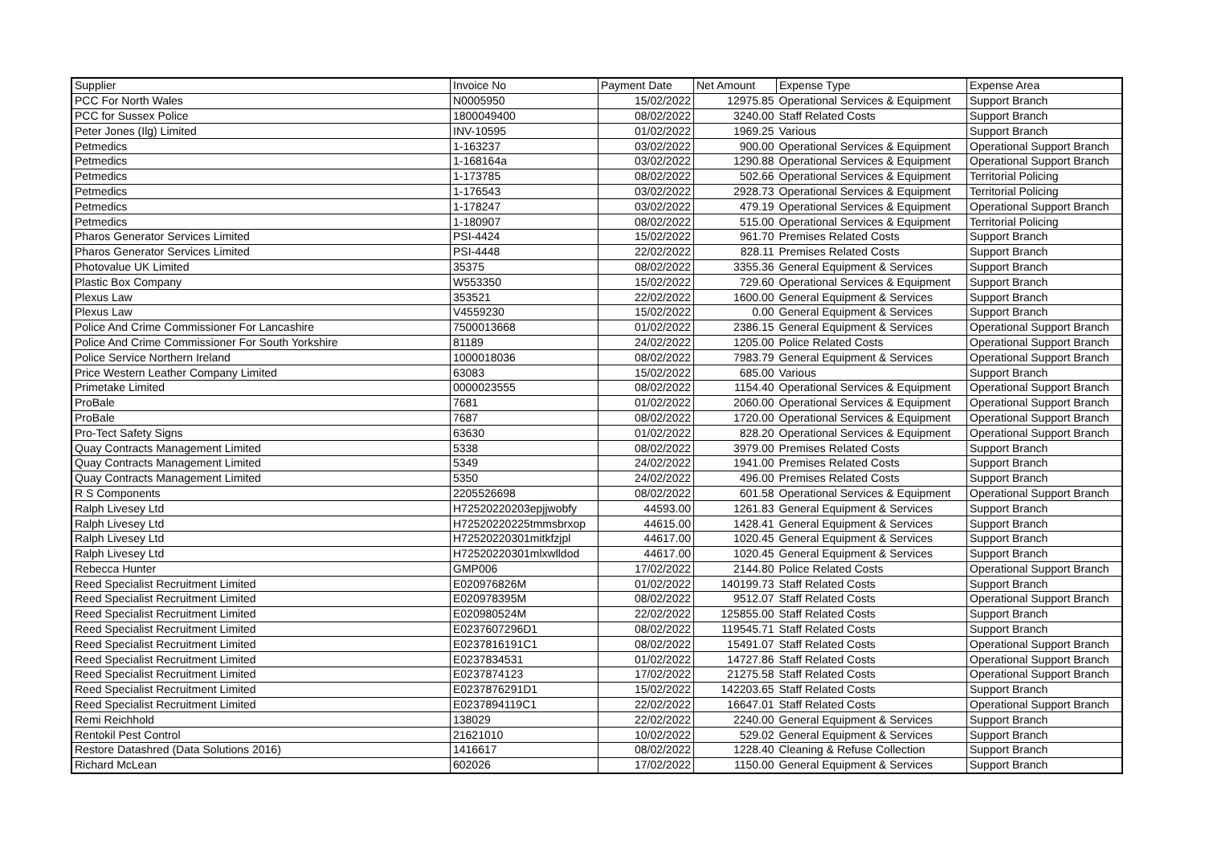| Supplier | Invoice No | Payment Date | Net Amount | Expense Type | Expense Area |
| --- | --- | --- | --- | --- | --- |
| PCC For North Wales | N0005950 | 15/02/2022 | 12975.85 | Operational Services & Equipment | Support Branch |
| PCC for Sussex Police | 1800049400 | 08/02/2022 | 3240.00 | Staff Related Costs | Support Branch |
| Peter Jones (Ilg) Limited | INV-10595 | 01/02/2022 | 1969.25 | Various | Support Branch |
| Petmedics | 1-163237 | 03/02/2022 | 900.00 | Operational Services & Equipment | Operational Support Branch |
| Petmedics | 1-168164a | 03/02/2022 | 1290.88 | Operational Services & Equipment | Operational Support Branch |
| Petmedics | 1-173785 | 08/02/2022 | 502.66 | Operational Services & Equipment | Territorial Policing |
| Petmedics | 1-176543 | 03/02/2022 | 2928.73 | Operational Services & Equipment | Territorial Policing |
| Petmedics | 1-178247 | 03/02/2022 | 479.19 | Operational Services & Equipment | Operational Support Branch |
| Petmedics | 1-180907 | 08/02/2022 | 515.00 | Operational Services & Equipment | Territorial Policing |
| Pharos Generator Services Limited | PSI-4424 | 15/02/2022 | 961.70 | Premises Related Costs | Support Branch |
| Pharos Generator Services Limited | PSI-4448 | 22/02/2022 | 828.11 | Premises Related Costs | Support Branch |
| Photovalue UK Limited | 35375 | 08/02/2022 | 3355.36 | General Equipment & Services | Support Branch |
| Plastic Box Company | W553350 | 15/02/2022 | 729.60 | Operational Services & Equipment | Support Branch |
| Plexus Law | 353521 | 22/02/2022 | 1600.00 | General Equipment & Services | Support Branch |
| Plexus Law | V4559230 | 15/02/2022 | 0.00 | General Equipment & Services | Support Branch |
| Police And Crime Commissioner For Lancashire | 7500013668 | 01/02/2022 | 2386.15 | General Equipment & Services | Operational Support Branch |
| Police And Crime Commissioner For South Yorkshire | 81189 | 24/02/2022 | 1205.00 | Police Related Costs | Operational Support Branch |
| Police Service Northern Ireland | 1000018036 | 08/02/2022 | 7983.79 | General Equipment & Services | Operational Support Branch |
| Price Western Leather Company Limited | 63083 | 15/02/2022 | 685.00 | Various | Support Branch |
| Primetake Limited | 0000023555 | 08/02/2022 | 1154.40 | Operational Services & Equipment | Operational Support Branch |
| ProBale | 7681 | 01/02/2022 | 2060.00 | Operational Services & Equipment | Operational Support Branch |
| ProBale | 7687 | 08/02/2022 | 1720.00 | Operational Services & Equipment | Operational Support Branch |
| Pro-Tect Safety Signs | 63630 | 01/02/2022 | 828.20 | Operational Services & Equipment | Operational Support Branch |
| Quay Contracts Management Limited | 5338 | 08/02/2022 | 3979.00 | Premises Related Costs | Support Branch |
| Quay Contracts Management Limited | 5349 | 24/02/2022 | 1941.00 | Premises Related Costs | Support Branch |
| Quay Contracts Management Limited | 5350 | 24/02/2022 | 496.00 | Premises Related Costs | Support Branch |
| R S Components | 2205526698 | 08/02/2022 | 601.58 | Operational Services & Equipment | Operational Support Branch |
| Ralph Livesey Ltd | H72520220203epjjwobfy | 44593.00 | 1261.83 | General Equipment & Services | Support Branch |
| Ralph Livesey Ltd | H72520220225tmmsbrxop | 44615.00 | 1428.41 | General Equipment & Services | Support Branch |
| Ralph Livesey Ltd | H72520220301mitkfzjpl | 44617.00 | 1020.45 | General Equipment & Services | Support Branch |
| Ralph Livesey Ltd | H72520220301mlxwlldod | 44617.00 | 1020.45 | General Equipment & Services | Support Branch |
| Rebecca Hunter | GMP006 | 17/02/2022 | 2144.80 | Police Related Costs | Operational Support Branch |
| Reed Specialist Recruitment Limited | E020976826M | 01/02/2022 | 140199.73 | Staff Related Costs | Support Branch |
| Reed Specialist Recruitment Limited | E020978395M | 08/02/2022 | 9512.07 | Staff Related Costs | Operational Support Branch |
| Reed Specialist Recruitment Limited | E020980524M | 22/02/2022 | 125855.00 | Staff Related Costs | Support Branch |
| Reed Specialist Recruitment Limited | E0237607296D1 | 08/02/2022 | 119545.71 | Staff Related Costs | Support Branch |
| Reed Specialist Recruitment Limited | E0237816191C1 | 08/02/2022 | 15491.07 | Staff Related Costs | Operational Support Branch |
| Reed Specialist Recruitment Limited | E0237834531 | 01/02/2022 | 14727.86 | Staff Related Costs | Operational Support Branch |
| Reed Specialist Recruitment Limited | E0237874123 | 17/02/2022 | 21275.58 | Staff Related Costs | Operational Support Branch |
| Reed Specialist Recruitment Limited | E0237876291D1 | 15/02/2022 | 142203.65 | Staff Related Costs | Support Branch |
| Reed Specialist Recruitment Limited | E0237894119C1 | 22/02/2022 | 16647.01 | Staff Related Costs | Operational Support Branch |
| Remi Reichhold | 138029 | 22/02/2022 | 2240.00 | General Equipment & Services | Support Branch |
| Rentokil Pest Control | 21621010 | 10/02/2022 | 529.02 | General Equipment & Services | Support Branch |
| Restore Datashred (Data Solutions 2016) | 1416617 | 08/02/2022 | 1228.40 | Cleaning & Refuse Collection | Support Branch |
| Richard McLean | 602026 | 17/02/2022 | 1150.00 | General Equipment & Services | Support Branch |